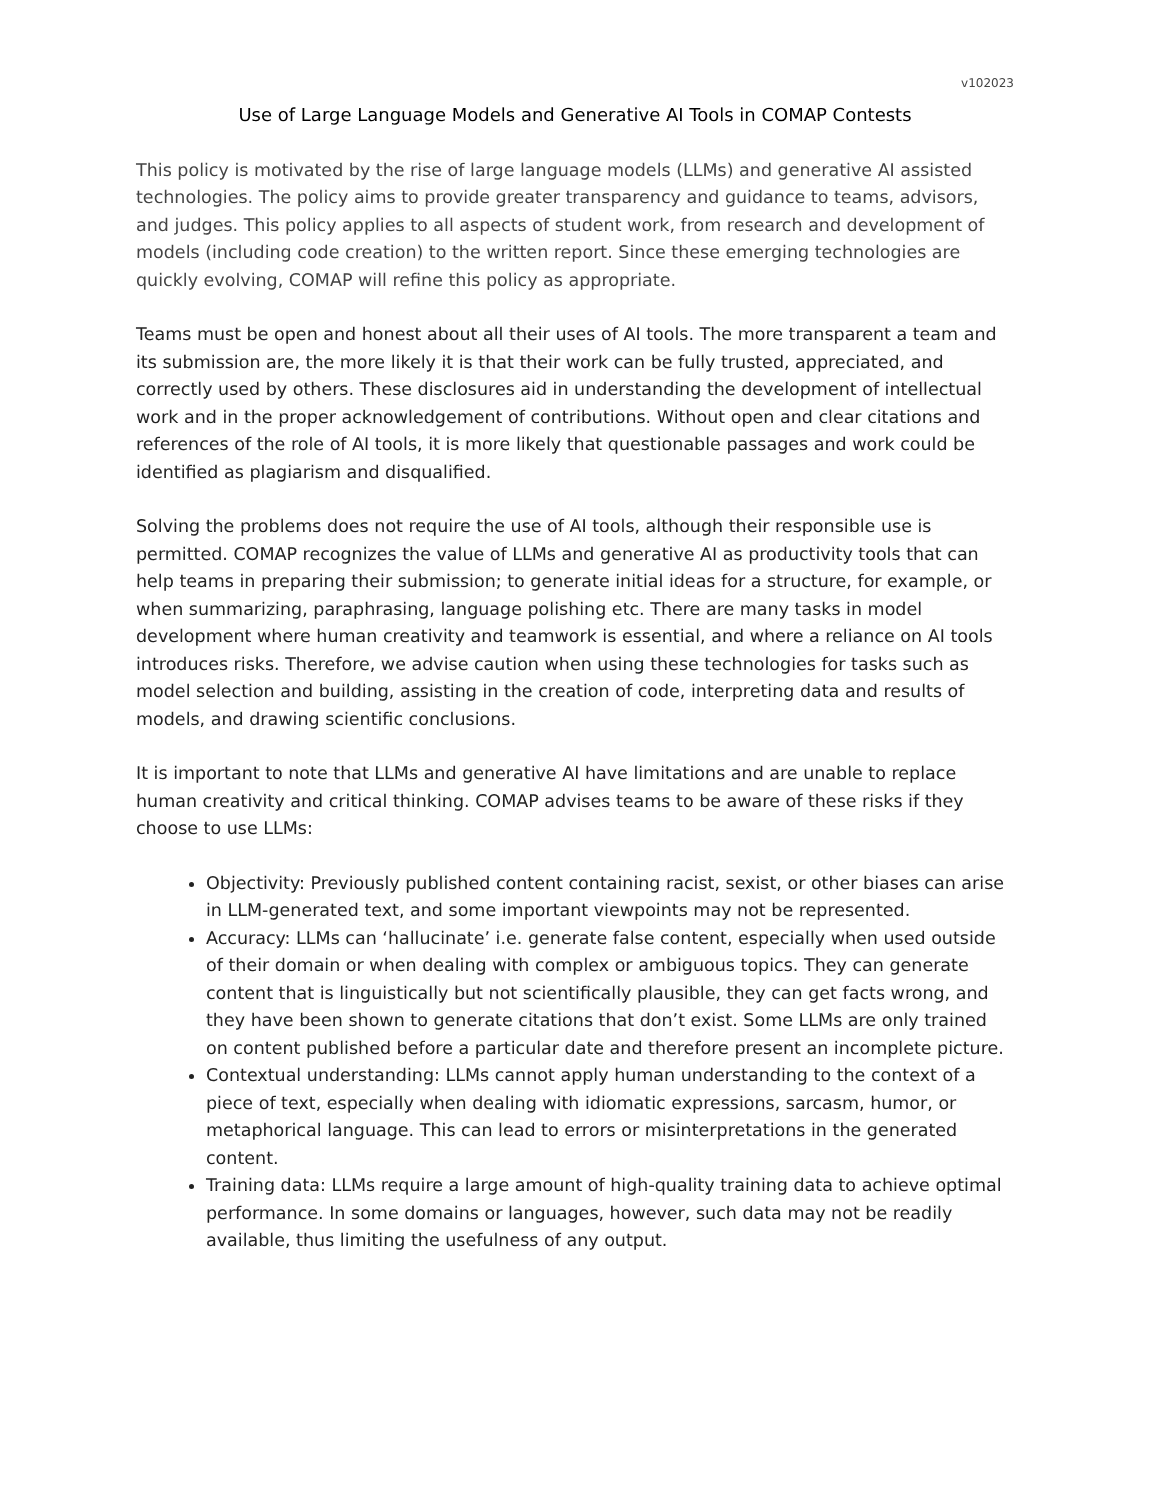v102023
Use of Large Language Models and Generative AI Tools in COMAP Contests
This policy is motivated by the rise of large language models (LLMs) and generative AI assisted technologies. The policy aims to provide greater transparency and guidance to teams, advisors, and judges. This policy applies to all aspects of student work, from research and development of models (including code creation) to the written report. Since these emerging technologies are quickly evolving, COMAP will refine this policy as appropriate.
Teams must be open and honest about all their uses of AI tools. The more transparent a team and its submission are, the more likely it is that their work can be fully trusted, appreciated, and correctly used by others. These disclosures aid in understanding the development of intellectual work and in the proper acknowledgement of contributions. Without open and clear citations and references of the role of AI tools, it is more likely that questionable passages and work could be identified as plagiarism and disqualified.
Solving the problems does not require the use of AI tools, although their responsible use is permitted. COMAP recognizes the value of LLMs and generative AI as productivity tools that can help teams in preparing their submission; to generate initial ideas for a structure, for example, or when summarizing, paraphrasing, language polishing etc. There are many tasks in model development where human creativity and teamwork is essential, and where a reliance on AI tools introduces risks. Therefore, we advise caution when using these technologies for tasks such as model selection and building, assisting in the creation of code, interpreting data and results of models, and drawing scientific conclusions.
It is important to note that LLMs and generative AI have limitations and are unable to replace human creativity and critical thinking. COMAP advises teams to be aware of these risks if they choose to use LLMs:
Objectivity: Previously published content containing racist, sexist, or other biases can arise in LLM-generated text, and some important viewpoints may not be represented.
Accuracy: LLMs can ‘hallucinate’ i.e. generate false content, especially when used outside of their domain or when dealing with complex or ambiguous topics. They can generate content that is linguistically but not scientifically plausible, they can get facts wrong, and they have been shown to generate citations that don’t exist. Some LLMs are only trained on content published before a particular date and therefore present an incomplete picture.
Contextual understanding: LLMs cannot apply human understanding to the context of a piece of text, especially when dealing with idiomatic expressions, sarcasm, humor, or metaphorical language. This can lead to errors or misinterpretations in the generated content.
Training data: LLMs require a large amount of high-quality training data to achieve optimal performance. In some domains or languages, however, such data may not be readily available, thus limiting the usefulness of any output.